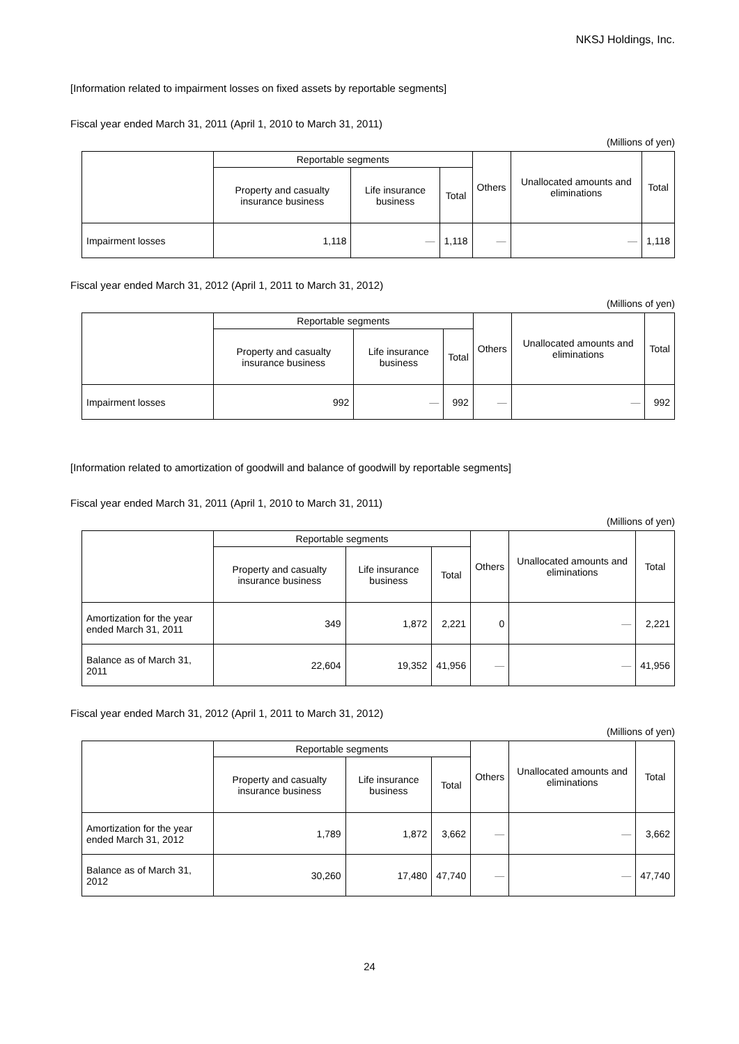NKSJ Holdings, Inc.
[Information related to impairment losses on fixed assets by reportable segments]
Fiscal year ended March 31, 2011 (April 1, 2010 to March 31, 2011)
(Millions of yen)
| | Reportable segments | | | Others | Unallocated amounts and eliminations | Total |
| --- | --- | --- | --- | --- | --- | --- |
| | Property and casualty insurance business | Life insurance business | Total | | | |
| Impairment losses | 1,118 | — | 1,118 | — | — | 1,118 |
Fiscal year ended March 31, 2012 (April 1, 2011 to March 31, 2012)
(Millions of yen)
| | Reportable segments | | | Others | Unallocated amounts and eliminations | Total |
| --- | --- | --- | --- | --- | --- | --- |
| | Property and casualty insurance business | Life insurance business | Total | | | |
| Impairment losses | 992 | — | 992 | — | — | 992 |
[Information related to amortization of goodwill and balance of goodwill by reportable segments]
Fiscal year ended March 31, 2011 (April 1, 2010 to March 31, 2011)
(Millions of yen)
| | Reportable segments | | | Others | Unallocated amounts and eliminations | Total |
| --- | --- | --- | --- | --- | --- | --- |
| | Property and casualty insurance business | Life insurance business | Total | | | |
| Amortization for the year ended March 31, 2011 | 349 | 1,872 | 2,221 | 0 | — | 2,221 |
| Balance as of March 31, 2011 | 22,604 | 19,352 | 41,956 | — | — | 41,956 |
Fiscal year ended March 31, 2012 (April 1, 2011 to March 31, 2012)
(Millions of yen)
| | Reportable segments | | | Others | Unallocated amounts and eliminations | Total |
| --- | --- | --- | --- | --- | --- | --- |
| | Property and casualty insurance business | Life insurance business | Total | | | |
| Amortization for the year ended March 31, 2012 | 1,789 | 1,872 | 3,662 | — | — | 3,662 |
| Balance as of March 31, 2012 | 30,260 | 17,480 | 47,740 | — | — | 47,740 |
24